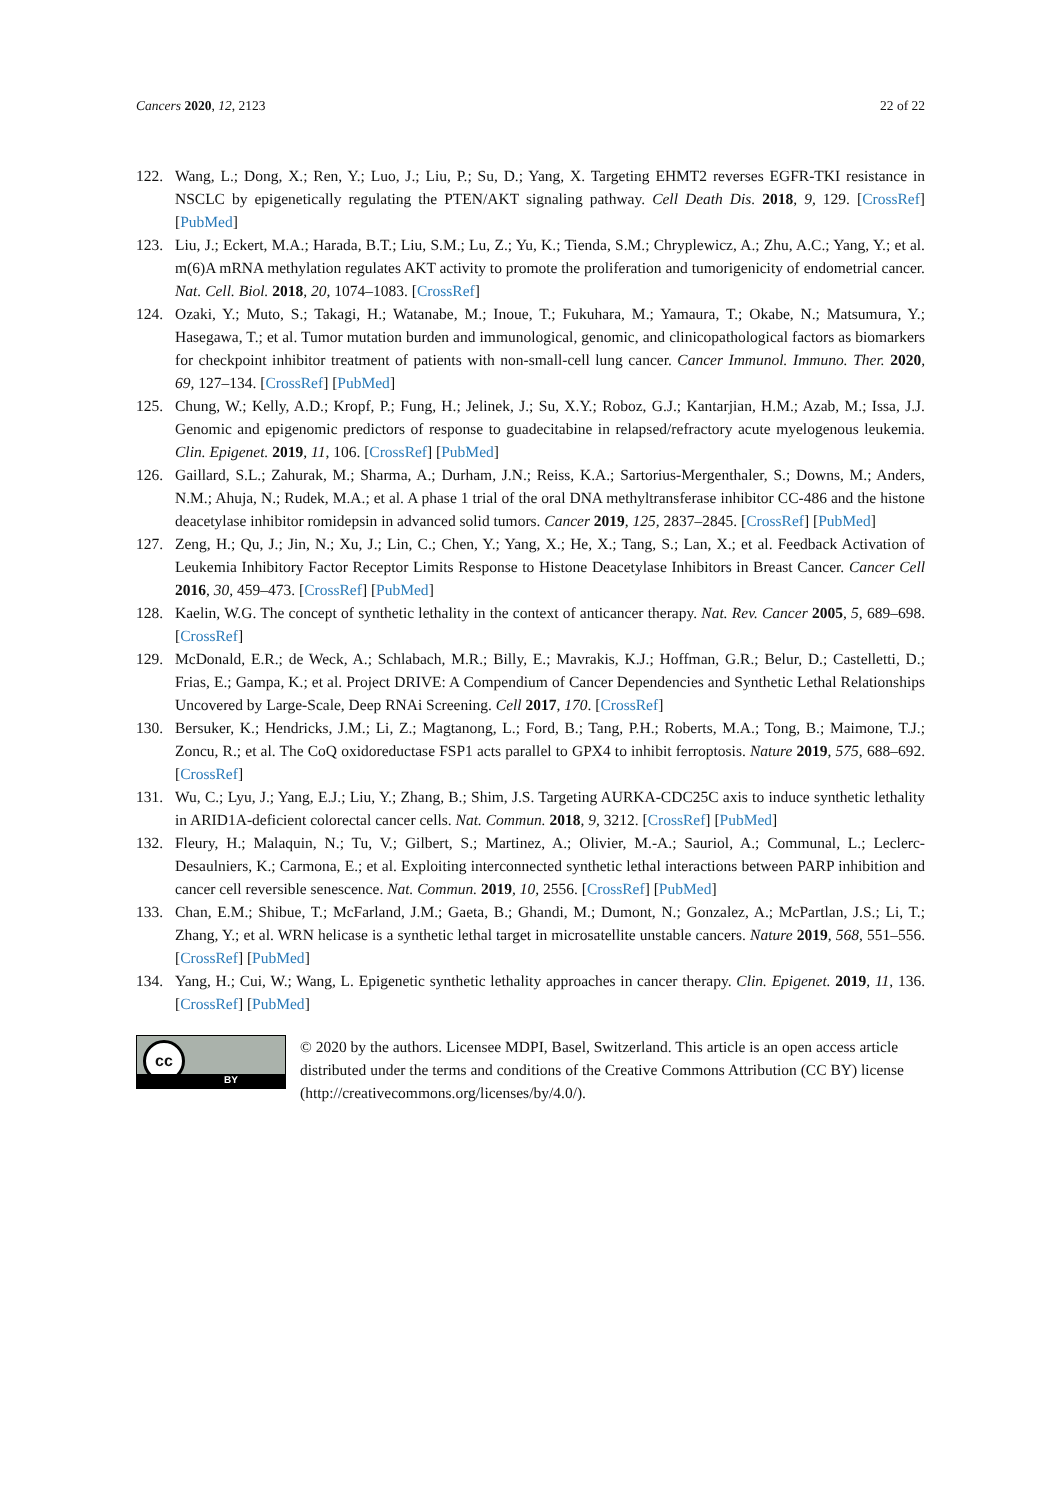Cancers 2020, 12, 2123 22 of 22
122. Wang, L.; Dong, X.; Ren, Y.; Luo, J.; Liu, P.; Su, D.; Yang, X. Targeting EHMT2 reverses EGFR-TKI resistance in NSCLC by epigenetically regulating the PTEN/AKT signaling pathway. Cell Death Dis. 2018, 9, 129. [CrossRef] [PubMed]
123. Liu, J.; Eckert, M.A.; Harada, B.T.; Liu, S.M.; Lu, Z.; Yu, K.; Tienda, S.M.; Chryplewicz, A.; Zhu, A.C.; Yang, Y.; et al. m(6)A mRNA methylation regulates AKT activity to promote the proliferation and tumorigenicity of endometrial cancer. Nat. Cell. Biol. 2018, 20, 1074–1083. [CrossRef]
124. Ozaki, Y.; Muto, S.; Takagi, H.; Watanabe, M.; Inoue, T.; Fukuhara, M.; Yamaura, T.; Okabe, N.; Matsumura, Y.; Hasegawa, T.; et al. Tumor mutation burden and immunological, genomic, and clinicopathological factors as biomarkers for checkpoint inhibitor treatment of patients with non-small-cell lung cancer. Cancer Immunol. Immuno. Ther. 2020, 69, 127–134. [CrossRef] [PubMed]
125. Chung, W.; Kelly, A.D.; Kropf, P.; Fung, H.; Jelinek, J.; Su, X.Y.; Roboz, G.J.; Kantarjian, H.M.; Azab, M.; Issa, J.J. Genomic and epigenomic predictors of response to guadecitabine in relapsed/refractory acute myelogenous leukemia. Clin. Epigenet. 2019, 11, 106. [CrossRef] [PubMed]
126. Gaillard, S.L.; Zahurak, M.; Sharma, A.; Durham, J.N.; Reiss, K.A.; Sartorius-Mergenthaler, S.; Downs, M.; Anders, N.M.; Ahuja, N.; Rudek, M.A.; et al. A phase 1 trial of the oral DNA methyltransferase inhibitor CC-486 and the histone deacetylase inhibitor romidepsin in advanced solid tumors. Cancer 2019, 125, 2837–2845. [CrossRef] [PubMed]
127. Zeng, H.; Qu, J.; Jin, N.; Xu, J.; Lin, C.; Chen, Y.; Yang, X.; He, X.; Tang, S.; Lan, X.; et al. Feedback Activation of Leukemia Inhibitory Factor Receptor Limits Response to Histone Deacetylase Inhibitors in Breast Cancer. Cancer Cell 2016, 30, 459–473. [CrossRef] [PubMed]
128. Kaelin, W.G. The concept of synthetic lethality in the context of anticancer therapy. Nat. Rev. Cancer 2005, 5, 689–698. [CrossRef]
129. McDonald, E.R.; de Weck, A.; Schlabach, M.R.; Billy, E.; Mavrakis, K.J.; Hoffman, G.R.; Belur, D.; Castelletti, D.; Frias, E.; Gampa, K.; et al. Project DRIVE: A Compendium of Cancer Dependencies and Synthetic Lethal Relationships Uncovered by Large-Scale, Deep RNAi Screening. Cell 2017, 170. [CrossRef]
130. Bersuker, K.; Hendricks, J.M.; Li, Z.; Magtanong, L.; Ford, B.; Tang, P.H.; Roberts, M.A.; Tong, B.; Maimone, T.J.; Zoncu, R.; et al. The CoQ oxidoreductase FSP1 acts parallel to GPX4 to inhibit ferroptosis. Nature 2019, 575, 688–692. [CrossRef]
131. Wu, C.; Lyu, J.; Yang, E.J.; Liu, Y.; Zhang, B.; Shim, J.S. Targeting AURKA-CDC25C axis to induce synthetic lethality in ARID1A-deficient colorectal cancer cells. Nat. Commun. 2018, 9, 3212. [CrossRef] [PubMed]
132. Fleury, H.; Malaquin, N.; Tu, V.; Gilbert, S.; Martinez, A.; Olivier, M.-A.; Sauriol, A.; Communal, L.; Leclerc-Desaulniers, K.; Carmona, E.; et al. Exploiting interconnected synthetic lethal interactions between PARP inhibition and cancer cell reversible senescence. Nat. Commun. 2019, 10, 2556. [CrossRef] [PubMed]
133. Chan, E.M.; Shibue, T.; McFarland, J.M.; Gaeta, B.; Ghandi, M.; Dumont, N.; Gonzalez, A.; McPartlan, J.S.; Li, T.; Zhang, Y.; et al. WRN helicase is a synthetic lethal target in microsatellite unstable cancers. Nature 2019, 568, 551–556. [CrossRef] [PubMed]
134. Yang, H.; Cui, W.; Wang, L. Epigenetic synthetic lethality approaches in cancer therapy. Clin. Epigenet. 2019, 11, 136. [CrossRef] [PubMed]
cc
BY
© 2020 by the authors. Licensee MDPI, Basel, Switzerland. This article is an open access article distributed under the terms and conditions of the Creative Commons Attribution (CC BY) license (http://creativecommons.org/licenses/by/4.0/).